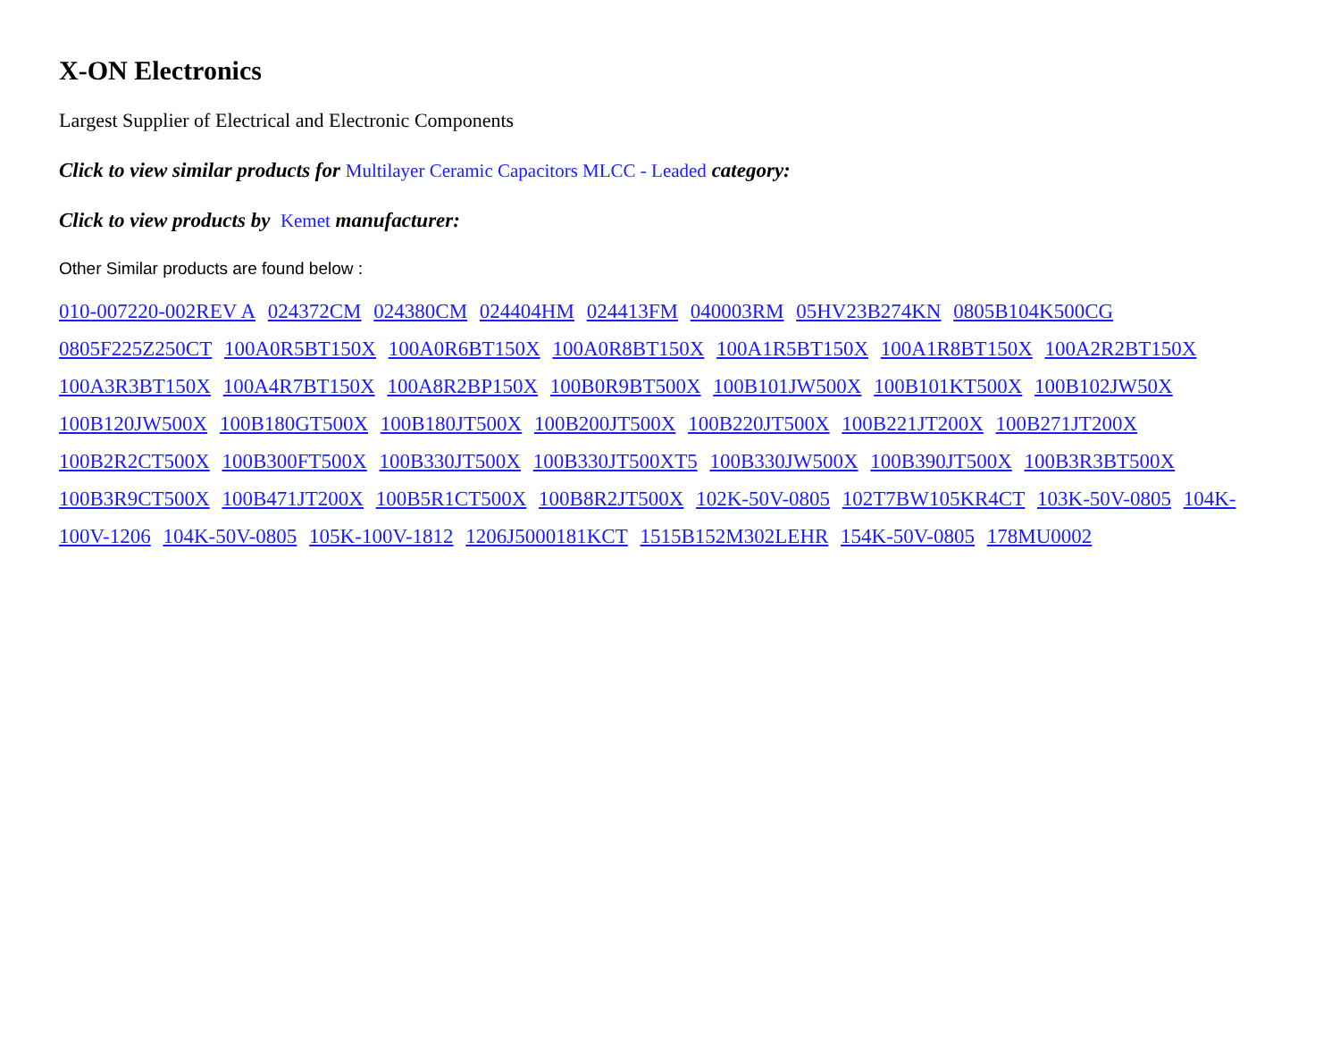X-ON Electronics
Largest Supplier of Electrical and Electronic Components
Click to view similar products for Multilayer Ceramic Capacitors MLCC - Leaded category:
Click to view products by Kemet manufacturer:
Other Similar products are found below :
010-007220-002REV A 024372CM 024380CM 024404HM 024413FM 040003RM 05HV23B274KN 0805B104K500CG 0805F225Z250CT 100A0R5BT150X 100A0R6BT150X 100A0R8BT150X 100A1R5BT150X 100A1R8BT150X 100A2R2BT150X 100A3R3BT150X 100A4R7BT150X 100A8R2BP150X 100B0R9BT500X 100B101JW500X 100B101KT500X 100B102JW50X 100B120JW500X 100B180GT500X 100B180JT500X 100B200JT500X 100B220JT500X 100B221JT200X 100B271JT200X 100B2R2CT500X 100B300FT500X 100B330JT500X 100B330JT500XT5 100B330JW500X 100B390JT500X 100B3R3BT500X 100B3R9CT500X 100B471JT200X 100B5R1CT500X 100B8R2JT500X 102K-50V-0805 102T7BW105KR4CT 103K-50V-0805 104K-100V-1206 104K-50V-0805 105K-100V-1812 1206J5000181KCT 1515B152M302LEHR 154K-50V-0805 178MU0002